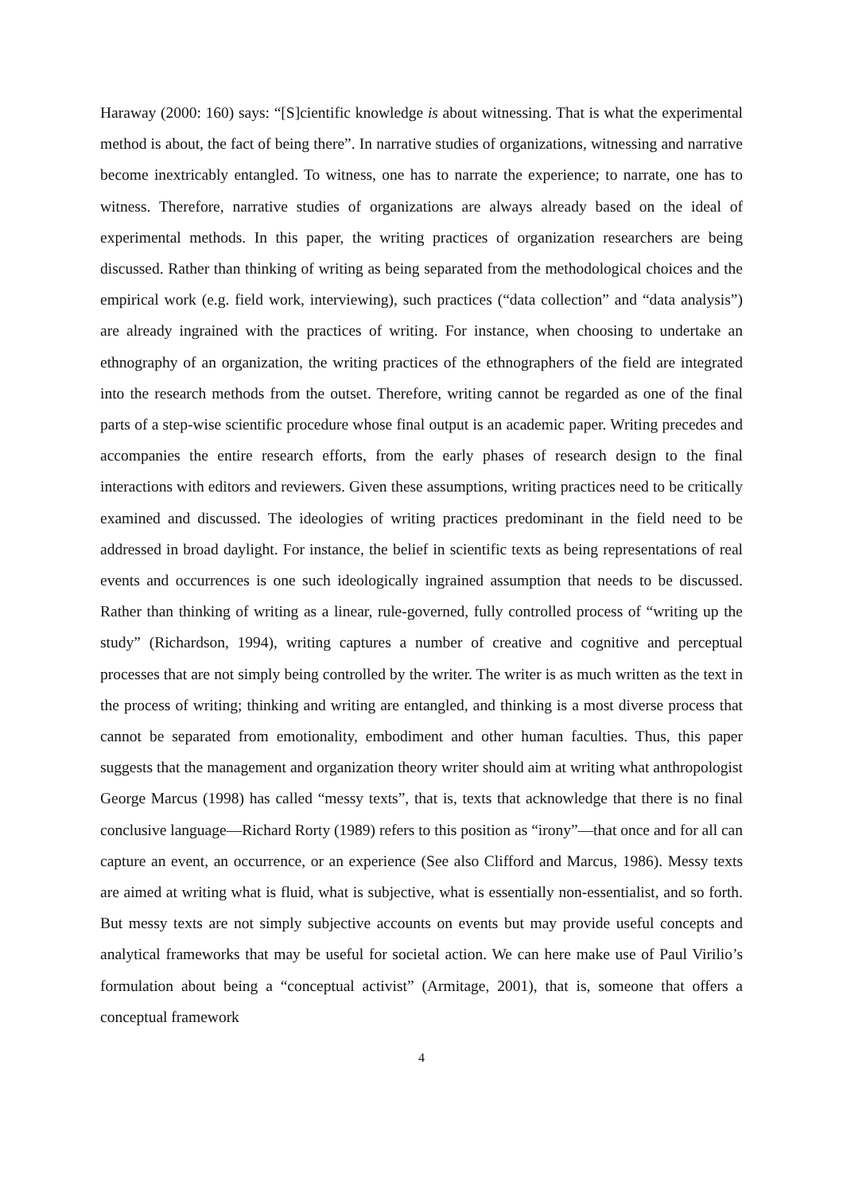Haraway (2000: 160) says: “[S]cientific knowledge is about witnessing. That is what the experimental method is about, the fact of being there”. In narrative studies of organizations, witnessing and narrative become inextricably entangled. To witness, one has to narrate the experience; to narrate, one has to witness. Therefore, narrative studies of organizations are always already based on the ideal of experimental methods. In this paper, the writing practices of organization researchers are being discussed. Rather than thinking of writing as being separated from the methodological choices and the empirical work (e.g. field work, interviewing), such practices (“data collection” and “data analysis”) are already ingrained with the practices of writing. For instance, when choosing to undertake an ethnography of an organization, the writing practices of the ethnographers of the field are integrated into the research methods from the outset. Therefore, writing cannot be regarded as one of the final parts of a step-wise scientific procedure whose final output is an academic paper. Writing precedes and accompanies the entire research efforts, from the early phases of research design to the final interactions with editors and reviewers. Given these assumptions, writing practices need to be critically examined and discussed. The ideologies of writing practices predominant in the field need to be addressed in broad daylight. For instance, the belief in scientific texts as being representations of real events and occurrences is one such ideologically ingrained assumption that needs to be discussed. Rather than thinking of writing as a linear, rule-governed, fully controlled process of “writing up the study” (Richardson, 1994), writing captures a number of creative and cognitive and perceptual processes that are not simply being controlled by the writer. The writer is as much written as the text in the process of writing; thinking and writing are entangled, and thinking is a most diverse process that cannot be separated from emotionality, embodiment and other human faculties. Thus, this paper suggests that the management and organization theory writer should aim at writing what anthropologist George Marcus (1998) has called “messy texts”, that is, texts that acknowledge that there is no final conclusive language—Richard Rorty (1989) refers to this position as “irony”—that once and for all can capture an event, an occurrence, or an experience (See also Clifford and Marcus, 1986). Messy texts are aimed at writing what is fluid, what is subjective, what is essentially non-essentialist, and so forth. But messy texts are not simply subjective accounts on events but may provide useful concepts and analytical frameworks that may be useful for societal action. We can here make use of Paul Virilio’s formulation about being a “conceptual activist” (Armitage, 2001), that is, someone that offers a conceptual framework
4